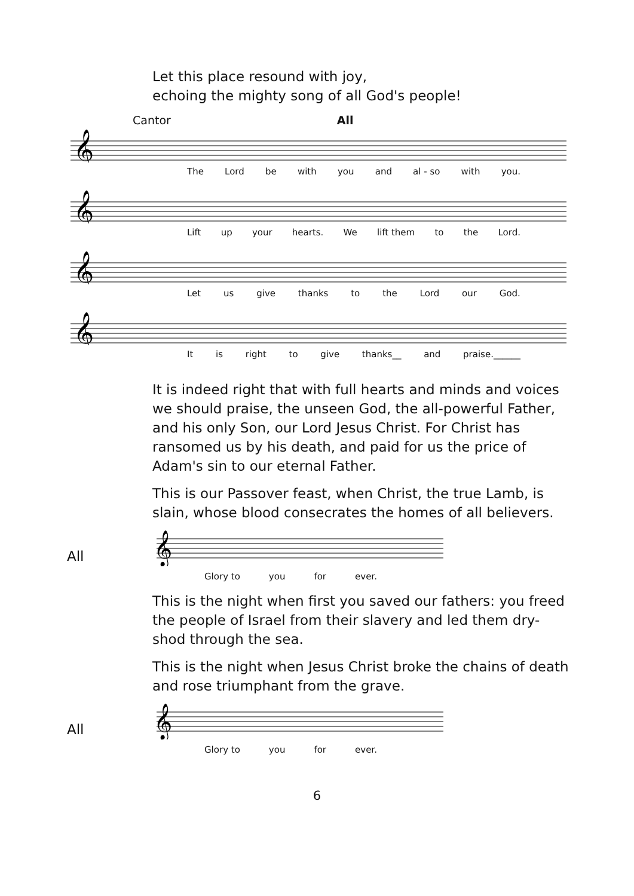Let this place resound with joy,
echoing the mighty song of all God's people!
Cantor All
𝄞
The Lord be with you and al - so with you.
𝄞
Lift up your hearts. We lift them to the Lord.
𝄞
Let us give thanks to the Lord our God.
𝄞
It is right to give thanks__ and praise.______
It is indeed right that with full hearts and minds and voices we should praise, the unseen God, the all-powerful Father, and his only Son, our Lord Jesus Christ. For Christ has ransomed us by his death, and paid for us the price of Adam's sin to our eternal Father.
This is our Passover feast, when Christ, the true Lamb, is slain, whose blood consecrates the homes of all believers.
All
𝄞
Glory to you for ever.
This is the night when first you saved our fathers: you freed the people of Israel from their slavery and led them dry-shod through the sea.
This is the night when Jesus Christ broke the chains of death and rose triumphant from the grave.
All
𝄞
Glory to you for ever.
6